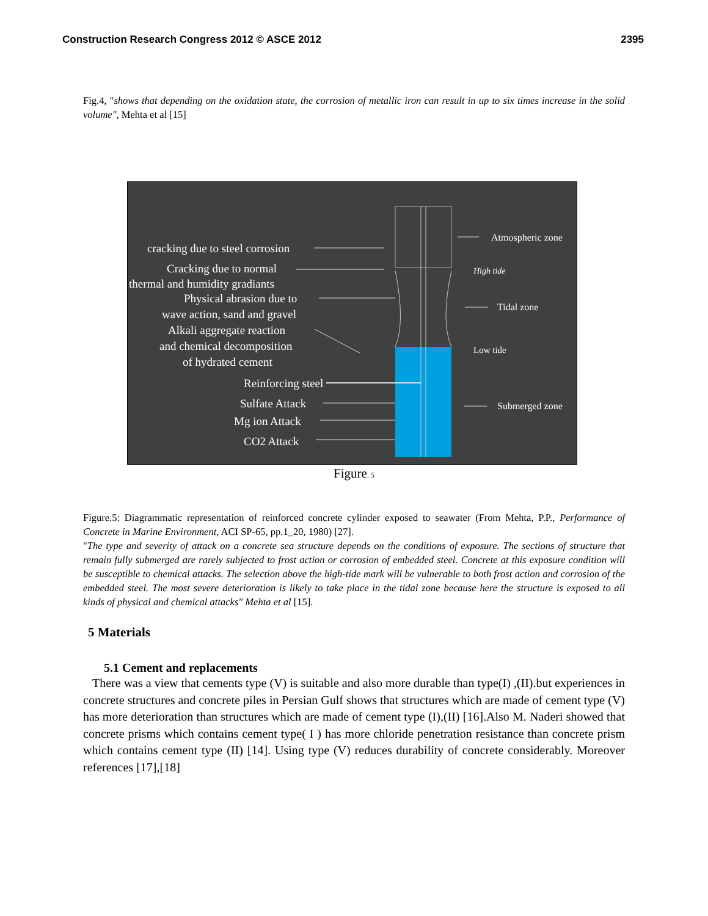Construction Research Congress 2012 © ASCE 2012 2395
Fig.4, "shows that depending on the oxidation state, the corrosion of metallic iron can result in up to six times increase in the solid volume", Mehta et al [15]
cracking due to steel corrosion
Cracking due to normal
thermal and humidity gradiants
Physical abrasion due to
wave action, sand and gravel
Alkali aggregate reaction
and chemical decomposition
of hydrated cement
Reinforcing steel
Sulfate Attack
Mg ion Attack
CO2 Attack
Atmospheric zone
High tide
Tidal zone
Low tide
Submerged zone
Figure. 5
Figure.5: Diagrammatic representation of reinforced concrete cylinder exposed to seawater (From Mehta, P.P., Performance of Concrete in Marine Environment, ACI SP-65, pp.1_20, 1980) [27].
"The type and severity of attack on a concrete sea structure depends on the conditions of exposure. The sections of structure that remain fully submerged are rarely subjected to frost action or corrosion of embedded steel. Concrete at this exposure condition will be susceptible to chemical attacks. The selection above the high-tide mark will be vulnerable to both frost action and corrosion of the embedded steel. The most severe deterioration is likely to take place in the tidal zone because here the structure is exposed to all kinds of physical and chemical attacks" Mehta et al [15].
5 Materials
5.1 Cement and replacements
There was a view that cements type (V) is suitable and also more durable than type(I) ,(II).but experiences in concrete structures and concrete piles in Persian Gulf shows that structures which are made of cement type (V) has more deterioration than structures which are made of cement type (I),(II) [16].Also M. Naderi showed that concrete prisms which contains cement type( I ) has more chloride penetration resistance than concrete prism which contains cement type (II) [14]. Using type (V) reduces durability of concrete considerably. Moreover references [17],[18]